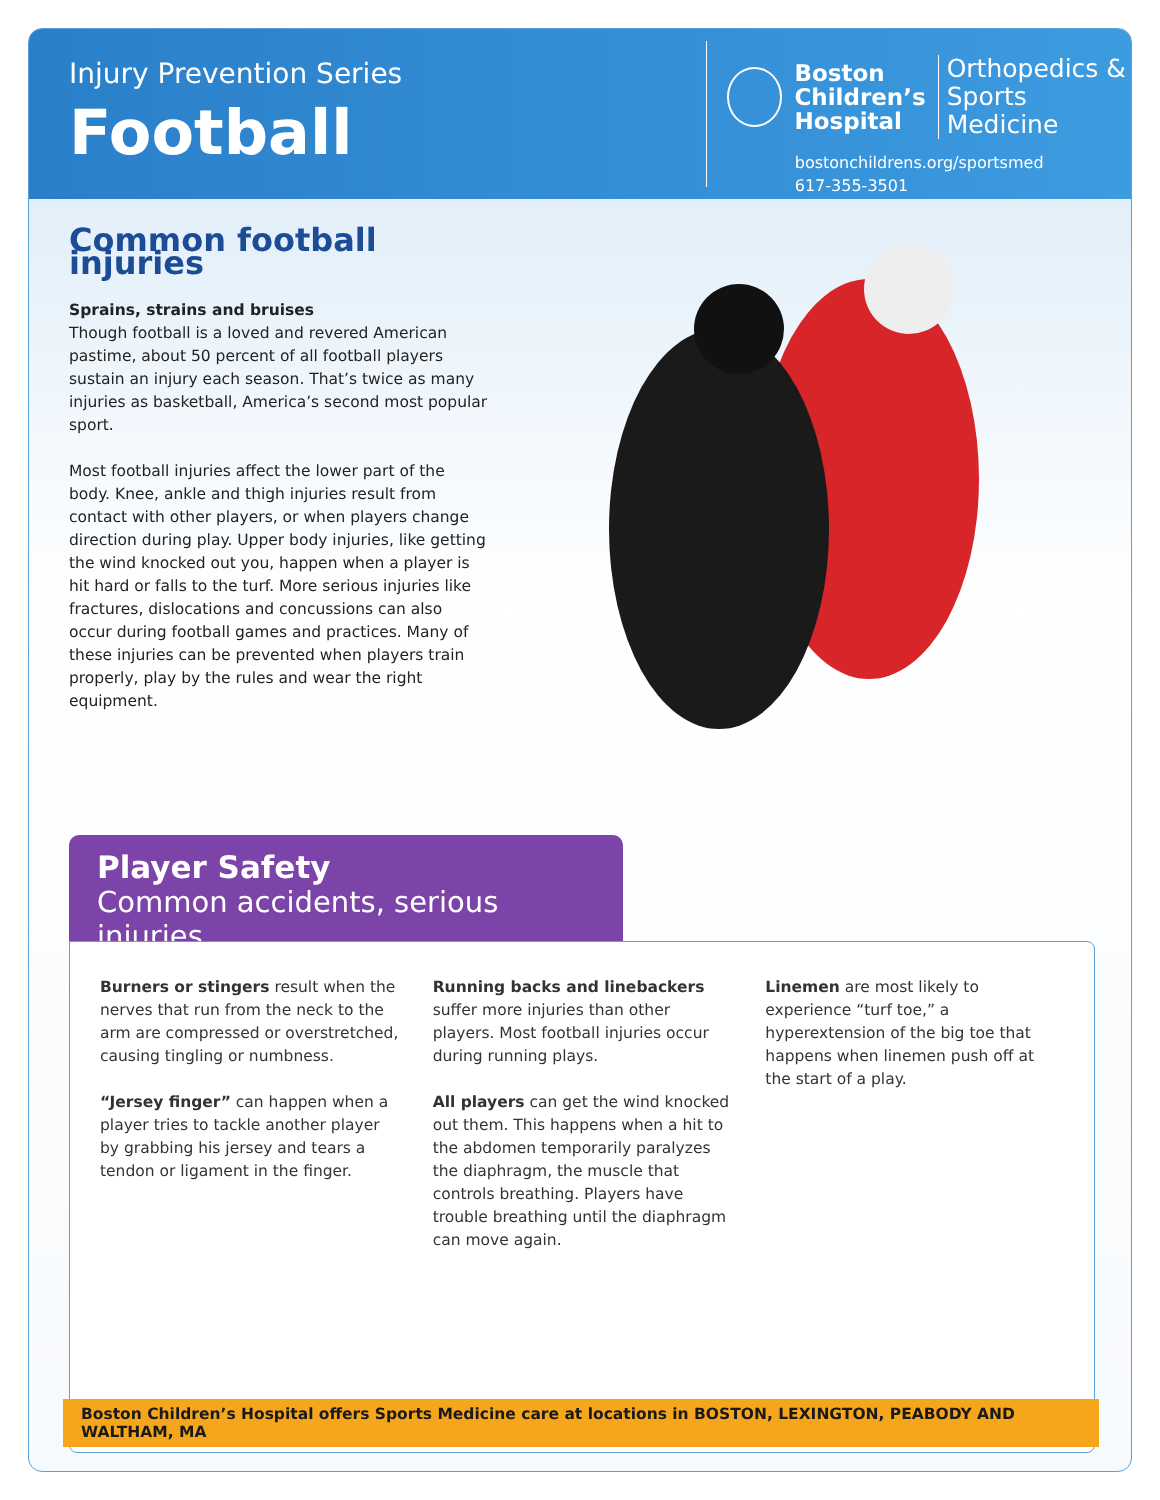Injury Prevention Series
Football
Boston
Children’s
Hospital
Orthopedics &
Sports Medicine
bostonchildrens.org/sportsmed
617-355-3501
Common football injuries
Sprains, strains and bruises
Though football is a loved and revered American pastime, about 50 percent of all football players sustain an injury each season. That’s twice as many injuries as basketball, America’s second most popular sport.
Most football injuries affect the lower part of the body. Knee, ankle and thigh injuries result from contact with other players, or when players change direction during play. Upper body injuries, like getting the wind knocked out you, happen when a player is hit hard or falls to the turf. More serious injuries like fractures, dislocations and concussions can also occur during football games and practices. Many of these injuries can be prevented when players train properly, play by the rules and wear the right equipment.
Player Safety
Common accidents, serious injuries
Burners or stingers result when the nerves that run from the neck to the arm are compressed or overstretched, causing tingling or numbness.
“Jersey finger” can happen when a player tries to tackle another player by grabbing his jersey and tears a tendon or ligament in the finger.
Running backs and linebackers suffer more injuries than other players. Most football injuries occur during running plays.
All players can get the wind knocked out them. This happens when a hit to the abdomen temporarily paralyzes the diaphragm, the muscle that controls breathing. Players have trouble breathing until the diaphragm can move again.
Linemen are most likely to experience “turf toe,” a hyperextension of the big toe that happens when linemen push off at the start of a play.
Boston Children’s Hospital offers Sports Medicine care at locations in BOSTON, LEXINGTON, PEABODY AND WALTHAM, MA